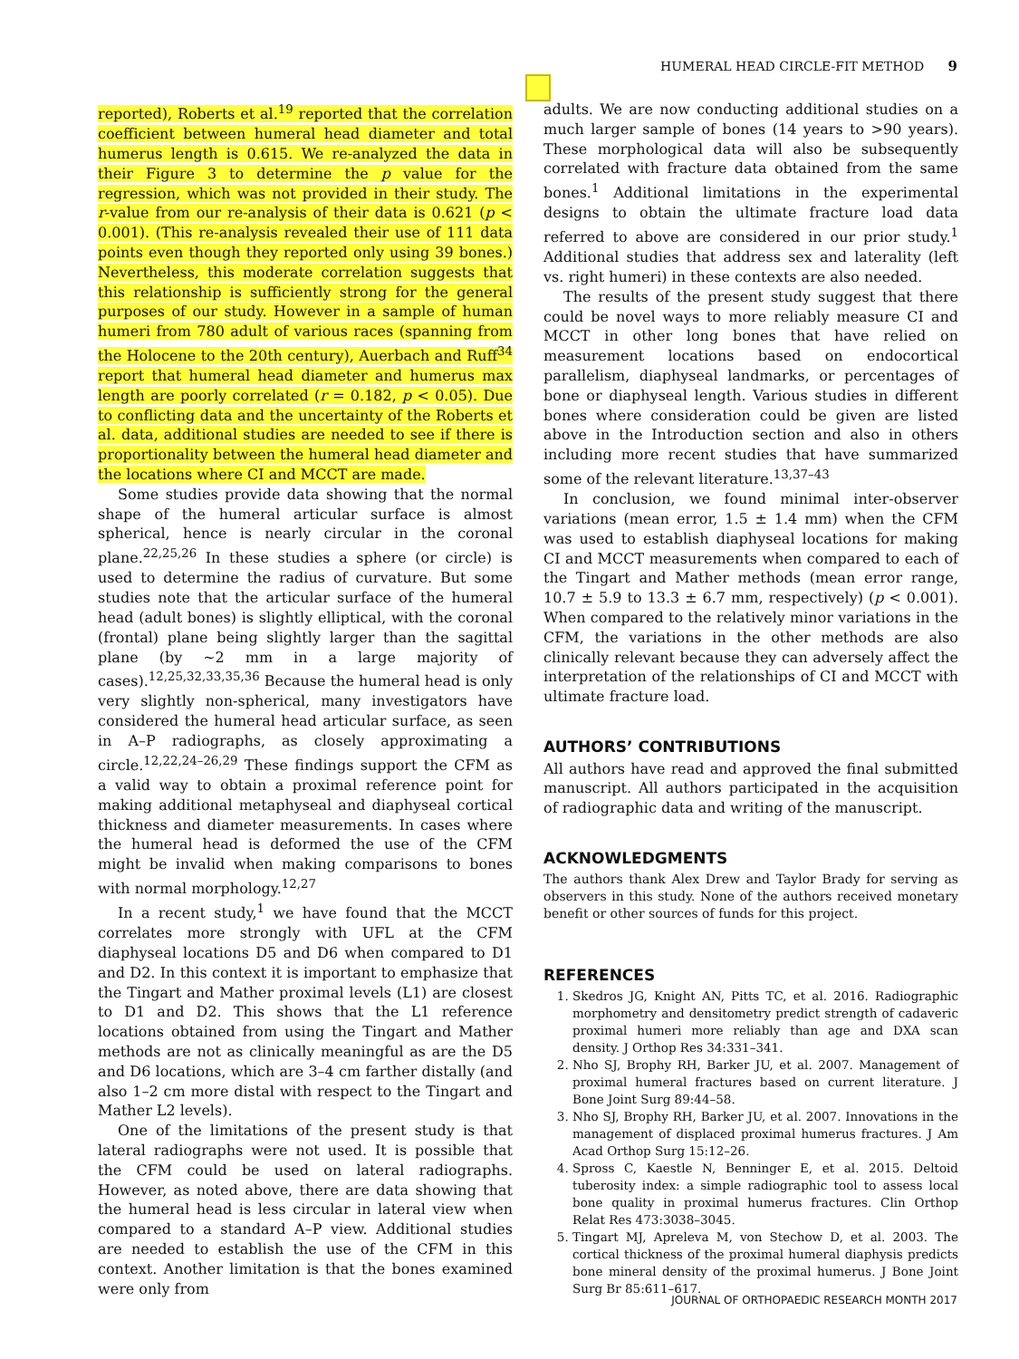HUMERAL HEAD CIRCLE-FIT METHOD 9
reported), Roberts et al.<sup>19</sup> reported that the correlation coefficient between humeral head diameter and total humerus length is 0.615. We re-analyzed the data in their Figure 3 to determine the p value for the regression, which was not provided in their study. The r-value from our re-analysis of their data is 0.621 (p < 0.001). (This re-analysis revealed their use of 111 data points even though they reported only using 39 bones.) Nevertheless, this moderate correlation suggests that this relationship is sufficiently strong for the general purposes of our study. However in a sample of human humeri from 780 adult of various races (spanning from the Holocene to the 20th century), Auerbach and Ruff<sup>34</sup> report that humeral head diameter and humerus max length are poorly correlated (r = 0.182, p < 0.05). Due to conflicting data and the uncertainty of the Roberts et al. data, additional studies are needed to see if there is proportionality between the humeral head diameter and the locations where CI and MCCT are made.
Some studies provide data showing that the normal shape of the humeral articular surface is almost spherical, hence is nearly circular in the coronal plane.<sup>22,25,26</sup> In these studies a sphere (or circle) is used to determine the radius of curvature. But some studies note that the articular surface of the humeral head (adult bones) is slightly elliptical, with the coronal (frontal) plane being slightly larger than the sagittal plane (by ∼2 mm in a large majority of cases).<sup>12,25,32,33,35,36</sup> Because the humeral head is only very slightly non-spherical, many investigators have considered the humeral head articular surface, as seen in A–P radiographs, as closely approximating a circle.<sup>12,22,24–26,29</sup> These findings support the CFM as a valid way to obtain a proximal reference point for making additional metaphyseal and diaphyseal cortical thickness and diameter measurements. In cases where the humeral head is deformed the use of the CFM might be invalid when making comparisons to bones with normal morphology.<sup>12,27</sup>
In a recent study,<sup>1</sup> we have found that the MCCT correlates more strongly with UFL at the CFM diaphyseal locations D5 and D6 when compared to D1 and D2. In this context it is important to emphasize that the Tingart and Mather proximal levels (L1) are closest to D1 and D2. This shows that the L1 reference locations obtained from using the Tingart and Mather methods are not as clinically meaningful as are the D5 and D6 locations, which are 3–4 cm farther distally (and also 1–2 cm more distal with respect to the Tingart and Mather L2 levels).
One of the limitations of the present study is that lateral radiographs were not used. It is possible that the CFM could be used on lateral radiographs. However, as noted above, there are data showing that the humeral head is less circular in lateral view when compared to a standard A–P view. Additional studies are needed to establish the use of the CFM in this context. Another limitation is that the bones examined were only from
adults. We are now conducting additional studies on a much larger sample of bones (14 years to >90 years). These morphological data will also be subsequently correlated with fracture data obtained from the same bones.<sup>1</sup> Additional limitations in the experimental designs to obtain the ultimate fracture load data referred to above are considered in our prior study.<sup>1</sup> Additional studies that address sex and laterality (left vs. right humeri) in these contexts are also needed.
The results of the present study suggest that there could be novel ways to more reliably measure CI and MCCT in other long bones that have relied on measurement locations based on endocortical parallelism, diaphyseal landmarks, or percentages of bone or diaphyseal length. Various studies in different bones where consideration could be given are listed above in the Introduction section and also in others including more recent studies that have summarized some of the relevant literature.<sup>13,37–43</sup>
In conclusion, we found minimal inter-observer variations (mean error, 1.5 ± 1.4 mm) when the CFM was used to establish diaphyseal locations for making CI and MCCT measurements when compared to each of the Tingart and Mather methods (mean error range, 10.7 ± 5.9 to 13.3 ± 6.7 mm, respectively) (p < 0.001). When compared to the relatively minor variations in the CFM, the variations in the other methods are also clinically relevant because they can adversely affect the interpretation of the relationships of CI and MCCT with ultimate fracture load.
AUTHORS’ CONTRIBUTIONS
All authors have read and approved the final submitted manuscript. All authors participated in the acquisition of radiographic data and writing of the manuscript.
ACKNOWLEDGMENTS
The authors thank Alex Drew and Taylor Brady for serving as observers in this study. None of the authors received monetary benefit or other sources of funds for this project.
REFERENCES
1. Skedros JG, Knight AN, Pitts TC, et al. 2016. Radiographic morphometry and densitometry predict strength of cadaveric proximal humeri more reliably than age and DXA scan density. J Orthop Res 34:331–341.
2. Nho SJ, Brophy RH, Barker JU, et al. 2007. Management of proximal humeral fractures based on current literature. J Bone Joint Surg 89:44–58.
3. Nho SJ, Brophy RH, Barker JU, et al. 2007. Innovations in the management of displaced proximal humerus fractures. J Am Acad Orthop Surg 15:12–26.
4. Spross C, Kaestle N, Benninger E, et al. 2015. Deltoid tuberosity index: a simple radiographic tool to assess local bone quality in proximal humerus fractures. Clin Orthop Relat Res 473:3038–3045.
5. Tingart MJ, Apreleva M, von Stechow D, et al. 2003. The cortical thickness of the proximal humeral diaphysis predicts bone mineral density of the proximal humerus. J Bone Joint Surg Br 85:611–617.
JOURNAL OF ORTHOPAEDIC RESEARCH MONTH 2017